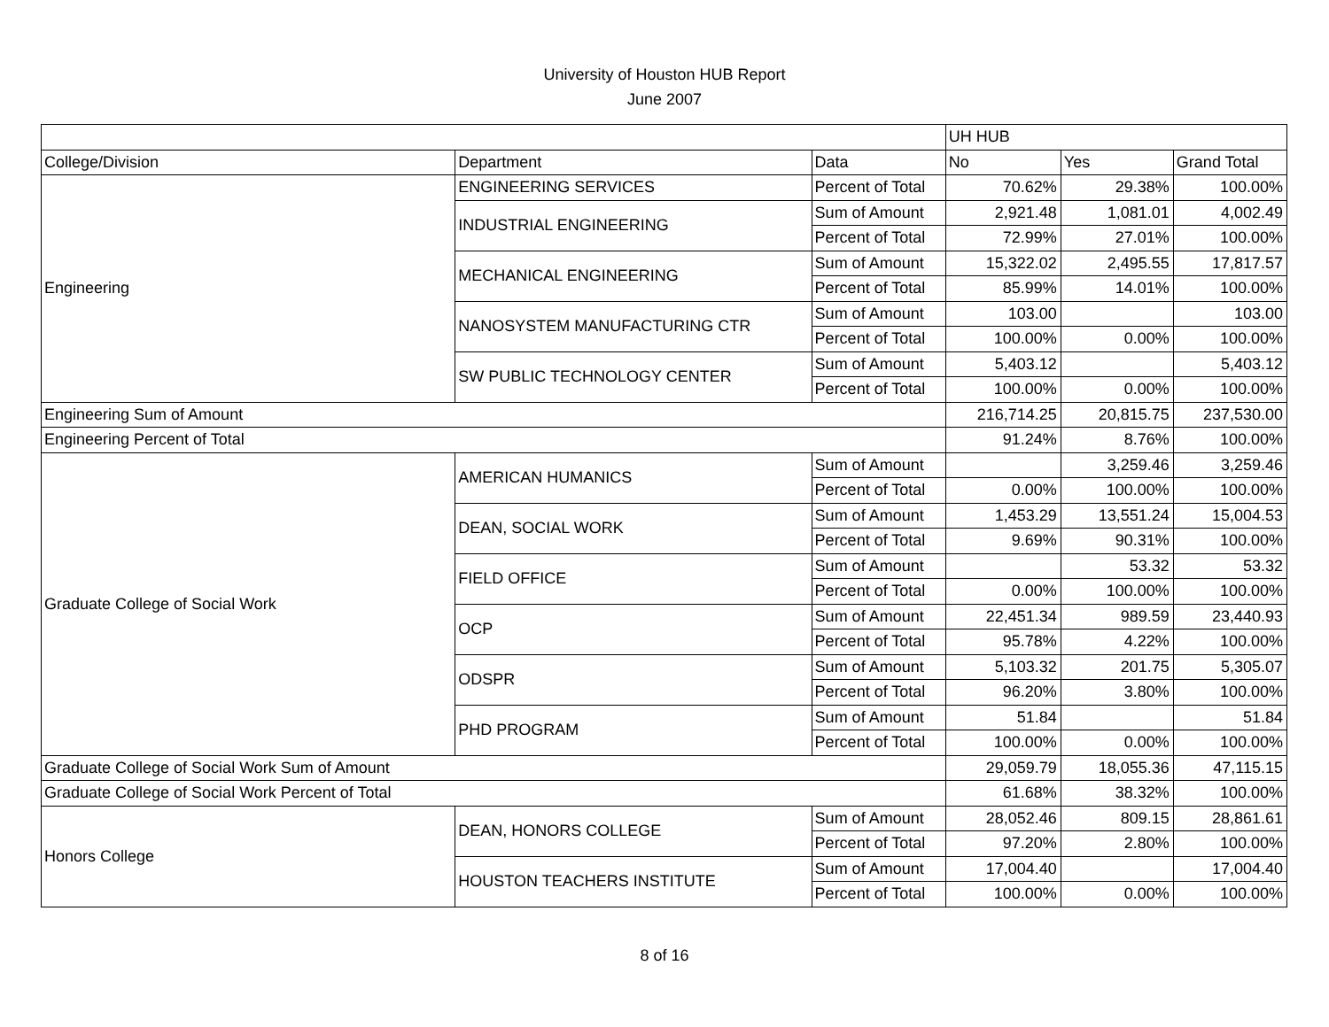University of Houston HUB Report
June 2007
| | | | UH HUB | | |
| College/Division | Department | Data | No | Yes | Grand Total |
| Engineering | ENGINEERING SERVICES | Percent of Total | 70.62% | 29.38% | 100.00% |
| | INDUSTRIAL ENGINEERING | Sum of Amount | 2,921.48 | 1,081.01 | 4,002.49 |
| | | Percent of Total | 72.99% | 27.01% | 100.00% |
| | MECHANICAL ENGINEERING | Sum of Amount | 15,322.02 | 2,495.55 | 17,817.57 |
| | | Percent of Total | 85.99% | 14.01% | 100.00% |
| | NANOSYSTEM MANUFACTURING CTR | Sum of Amount | 103.00 | | 103.00 |
| | | Percent of Total | 100.00% | 0.00% | 100.00% |
| | SW PUBLIC TECHNOLOGY CENTER | Sum of Amount | 5,403.12 | | 5,403.12 |
| | | Percent of Total | 100.00% | 0.00% | 100.00% |
| Engineering Sum of Amount | | | 216,714.25 | 20,815.75 | 237,530.00 |
| Engineering Percent of Total | | | 91.24% | 8.76% | 100.00% |
| Graduate College of Social Work | AMERICAN HUMANICS | Sum of Amount | | 3,259.46 | 3,259.46 |
| | | Percent of Total | 0.00% | 100.00% | 100.00% |
| | DEAN, SOCIAL WORK | Sum of Amount | 1,453.29 | 13,551.24 | 15,004.53 |
| | | Percent of Total | 9.69% | 90.31% | 100.00% |
| | FIELD OFFICE | Sum of Amount | | 53.32 | 53.32 |
| | | Percent of Total | 0.00% | 100.00% | 100.00% |
| | OCP | Sum of Amount | 22,451.34 | 989.59 | 23,440.93 |
| | | Percent of Total | 95.78% | 4.22% | 100.00% |
| | ODSPR | Sum of Amount | 5,103.32 | 201.75 | 5,305.07 |
| | | Percent of Total | 96.20% | 3.80% | 100.00% |
| | PHD PROGRAM | Sum of Amount | 51.84 | | 51.84 |
| | | Percent of Total | 100.00% | 0.00% | 100.00% |
| Graduate College of Social Work Sum of Amount | | | 29,059.79 | 18,055.36 | 47,115.15 |
| Graduate College of Social Work Percent of Total | | | 61.68% | 38.32% | 100.00% |
| Honors College | DEAN, HONORS COLLEGE | Sum of Amount | 28,052.46 | 809.15 | 28,861.61 |
| | | Percent of Total | 97.20% | 2.80% | 100.00% |
| | HOUSTON TEACHERS INSTITUTE | Sum of Amount | 17,004.40 | | 17,004.40 |
| | | Percent of Total | 100.00% | 0.00% | 100.00% |
8 of 16